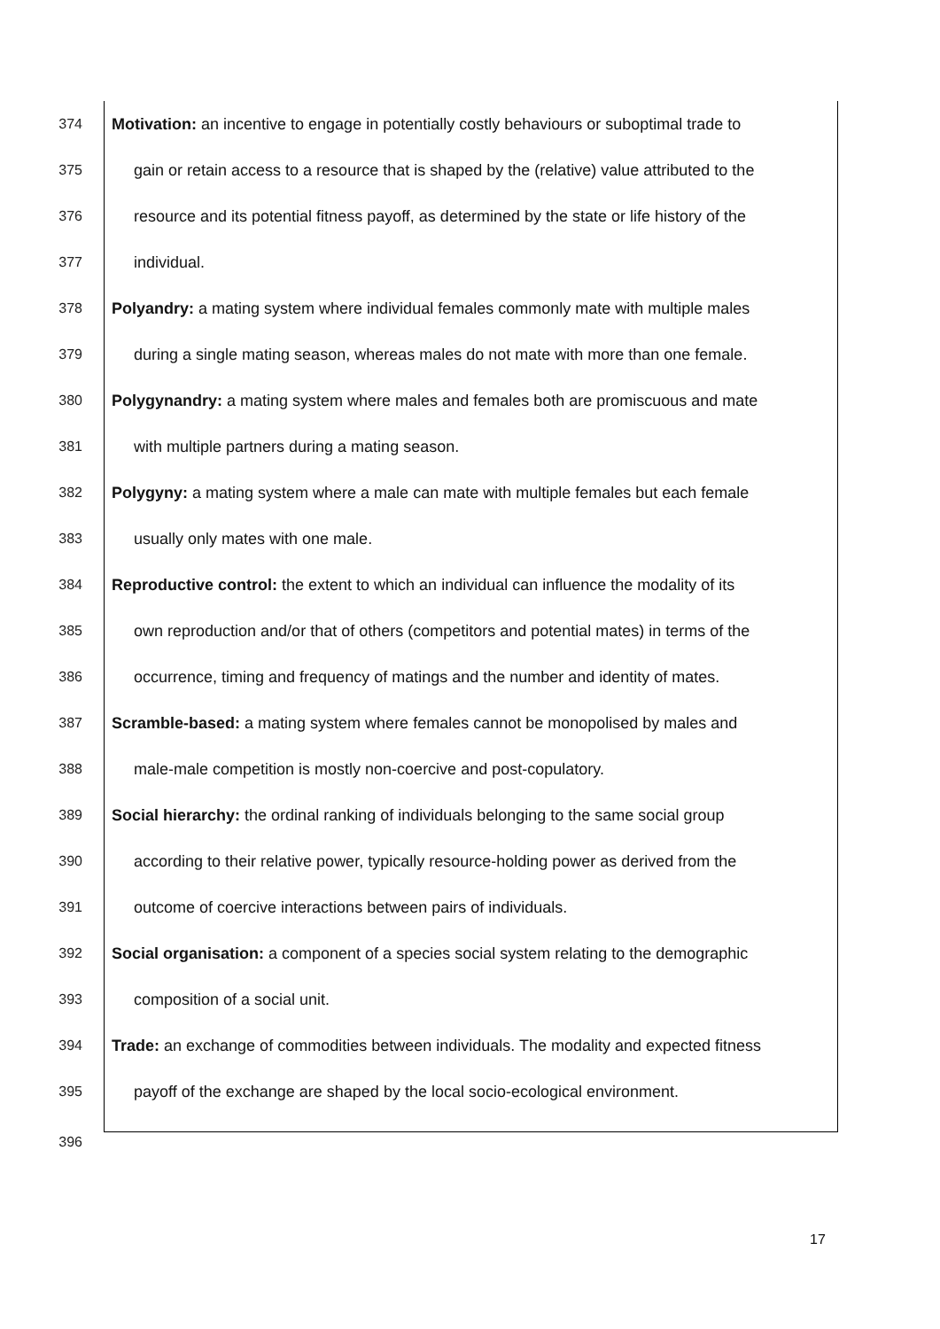374 Motivation: an incentive to engage in potentially costly behaviours or suboptimal trade to
375 gain or retain access to a resource that is shaped by the (relative) value attributed to the
376 resource and its potential fitness payoff, as determined by the state or life history of the
377 individual.
378 Polyandry: a mating system where individual females commonly mate with multiple males
379 during a single mating season, whereas males do not mate with more than one female.
380 Polygynandry: a mating system where males and females both are promiscuous and mate
381 with multiple partners during a mating season.
382 Polygyny: a mating system where a male can mate with multiple females but each female
383 usually only mates with one male.
384 Reproductive control: the extent to which an individual can influence the modality of its
385 own reproduction and/or that of others (competitors and potential mates) in terms of the
386 occurrence, timing and frequency of matings and the number and identity of mates.
387 Scramble-based: a mating system where females cannot be monopolised by males and
388 male-male competition is mostly non-coercive and post-copulatory.
389 Social hierarchy: the ordinal ranking of individuals belonging to the same social group
390 according to their relative power, typically resource-holding power as derived from the
391 outcome of coercive interactions between pairs of individuals.
392 Social organisation: a component of a species social system relating to the demographic
393 composition of a social unit.
394 Trade: an exchange of commodities between individuals. The modality and expected fitness
395 payoff of the exchange are shaped by the local socio-ecological environment.
396
17